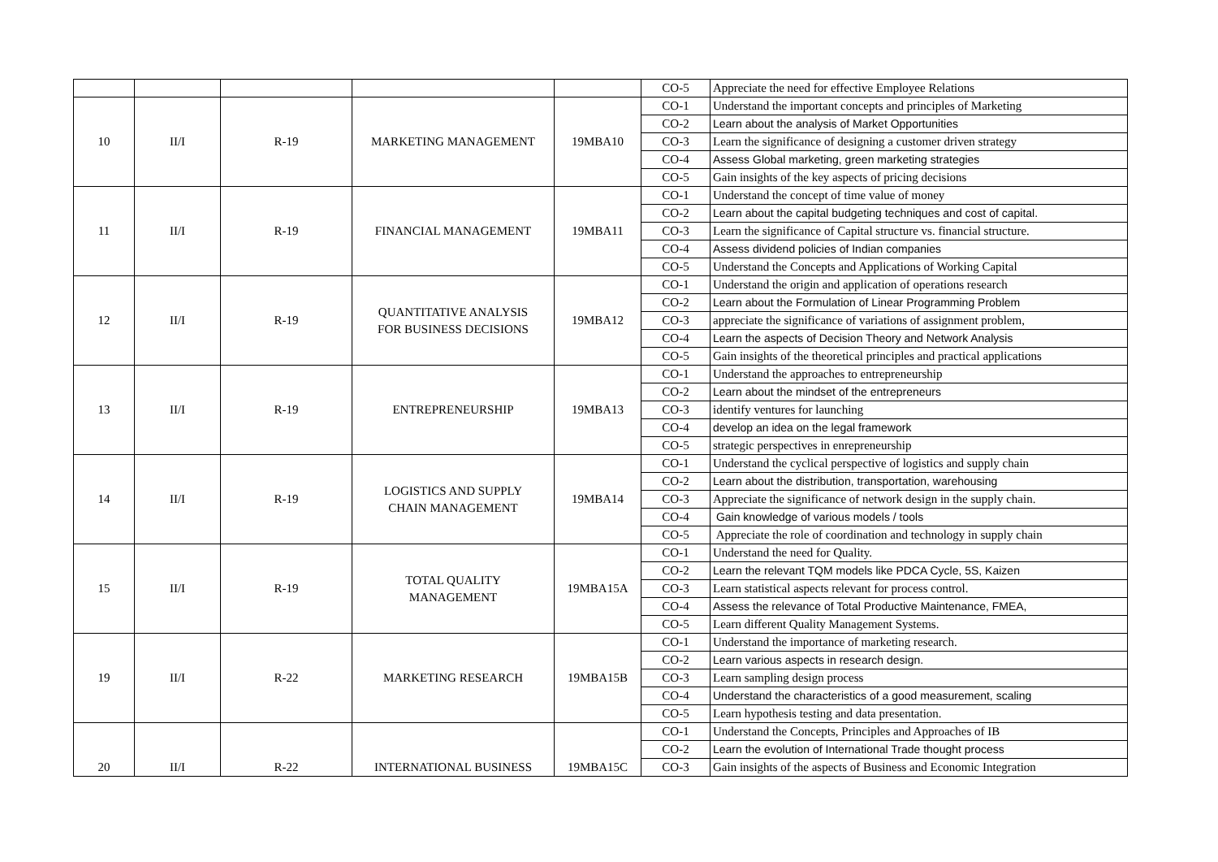| | | | | | CO-5 | Appreciate the need for effective Employee Relations |
| 10 | II/I | R-19 | MARKETING MANAGEMENT | 19MBA10 | CO-1 | Understand the important concepts and principles of Marketing |
| | | | | | CO-2 | Learn about the analysis of Market Opportunities |
| | | | | | CO-3 | Learn the significance of designing a customer driven strategy |
| | | | | | CO-4 | Assess Global marketing, green marketing strategies |
| | | | | | CO-5 | Gain insights of the key aspects of pricing decisions |
| 11 | II/I | R-19 | FINANCIAL MANAGEMENT | 19MBA11 | CO-1 | Understand the concept of time value of money |
| | | | | | CO-2 | Learn about the capital budgeting techniques and cost of capital. |
| | | | | | CO-3 | Learn the significance of Capital structure vs. financial structure. |
| | | | | | CO-4 | Assess dividend policies of Indian companies |
| | | | | | CO-5 | Understand the Concepts and Applications of Working Capital |
| 12 | II/I | R-19 | QUANTITATIVE ANALYSIS FOR BUSINESS DECISIONS | 19MBA12 | CO-1 | Understand the origin and application of operations research |
| | | | | | CO-2 | Learn about the Formulation of Linear Programming Problem |
| | | | | | CO-3 | appreciate the significance of variations of assignment problem, |
| | | | | | CO-4 | Learn the aspects of Decision Theory and Network Analysis |
| | | | | | CO-5 | Gain insights of the theoretical principles and practical applications |
| 13 | II/I | R-19 | ENTREPRENEURSHIP | 19MBA13 | CO-1 | Understand the approaches to entrepreneurship |
| | | | | | CO-2 | Learn about the mindset of the entrepreneurs |
| | | | | | CO-3 | identify ventures for launching |
| | | | | | CO-4 | develop an idea on the legal framework |
| | | | | | CO-5 | strategic perspectives in enrepreneurship |
| 14 | II/I | R-19 | LOGISTICS AND SUPPLY CHAIN MANAGEMENT | 19MBA14 | CO-1 | Understand the cyclical perspective of logistics and supply chain |
| | | | | | CO-2 | Learn about the distribution, transportation, warehousing |
| | | | | | CO-3 | Appreciate the significance of network design in the supply chain. |
| | | | | | CO-4 | Gain knowledge of various models / tools |
| | | | | | CO-5 | Appreciate the role of coordination and technology in supply chain |
| 15 | II/I | R-19 | TOTAL QUALITY MANAGEMENT | 19MBA15A | CO-1 | Understand the need for Quality. |
| | | | | | CO-2 | Learn the relevant TQM models like PDCA Cycle, 5S, Kaizen |
| | | | | | CO-3 | Learn statistical aspects relevant for process control. |
| | | | | | CO-4 | Assess the relevance of Total Productive Maintenance, FMEA, |
| | | | | | CO-5 | Learn different Quality Management Systems. |
| 19 | II/I | R-22 | MARKETING RESEARCH | 19MBA15B | CO-1 | Understand the importance of marketing research. |
| | | | | | CO-2 | Learn various aspects in research design. |
| | | | | | CO-3 | Learn sampling design process |
| | | | | | CO-4 | Understand the characteristics of a good measurement, scaling |
| | | | | | CO-5 | Learn hypothesis testing and data presentation. |
| 20 | II/I | R-22 | INTERNATIONAL BUSINESS | 19MBA15C | CO-1 | Understand the Concepts, Principles and Approaches of IB |
| | | | | | CO-2 | Learn the evolution of International Trade thought process |
| | | | | | CO-3 | Gain insights of the aspects of Business and Economic Integration |